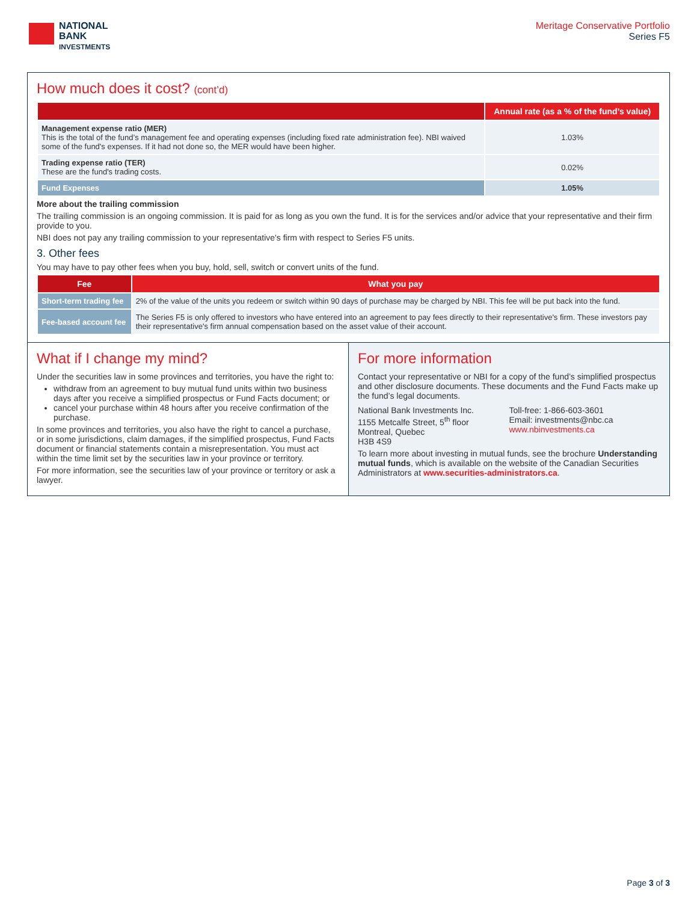NATIONAL
BANK
INVESTMENTS
Meritage Conservative Portfolio
Series F5
How much does it cost? (cont’d)
| | Annual rate (as a % of the fund’s value) |
| --- | --- |
| Management expense ratio (MER) This is the total of the fund’s management fee and operating expenses (including fixed rate administration fee). NBI waived some of the fund's expenses. If it had not done so, the MER would have been higher. | 1.03% |
| Trading expense ratio (TER) These are the fund's trading costs. | 0.02% |
| Fund Expenses | 1.05% |
More about the trailing commission
The trailing commission is an ongoing commission. It is paid for as long as you own the fund. It is for the services and/or advice that your representative and their firm provide to you.
NBI does not pay any trailing commission to your representative's firm with respect to Series F5 units.
3. Other fees
You may have to pay other fees when you buy, hold, sell, switch or convert units of the fund.
| Fee | What you pay |
| --- | --- |
| Short-term trading fee | 2% of the value of the units you redeem or switch within 90 days of purchase may be charged by NBI. This fee will be put back into the fund. |
| Fee-based account fee | The Series F5 is only offered to investors who have entered into an agreement to pay fees directly to their representative's firm. These investors pay their representative's firm annual compensation based on the asset value of their account. |
What if I change my mind?
Under the securities law in some provinces and territories, you have the right to:
withdraw from an agreement to buy mutual fund units within two business days after you receive a simplified prospectus or Fund Facts document; or
cancel your purchase within 48 hours after you receive confirmation of the purchase.
In some provinces and territories, you also have the right to cancel a purchase, or in some jurisdictions, claim damages, if the simplified prospectus, Fund Facts document or financial statements contain a misrepresentation. You must act within the time limit set by the securities law in your province or territory.
For more information, see the securities law of your province or territory or ask a lawyer.
For more information
Contact your representative or NBI for a copy of the fund’s simplified prospectus and other disclosure documents. These documents and the Fund Facts make up the fund’s legal documents.
National Bank Investments Inc.
1155 Metcalfe Street, 5<sup>th</sup> floor
Montreal, Quebec
H3B 4S9
Toll-free: 1-866-603-3601
Email: investments@nbc.ca
www.nbinvestments.ca
To learn more about investing in mutual funds, see the brochure Understanding mutual funds, which is available on the website of the Canadian Securities Administrators at www.securities-administrators.ca.
Page 3 of 3